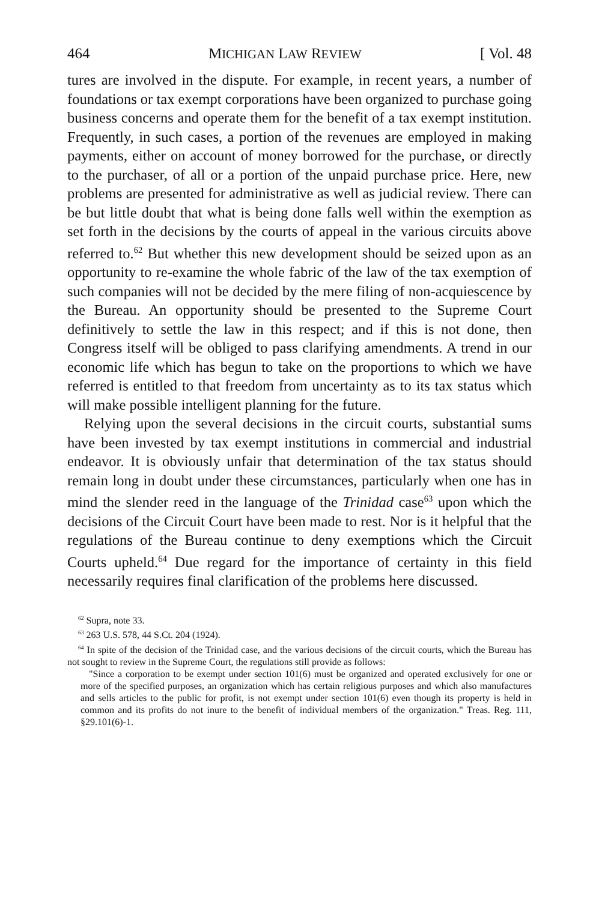464 MICHIGAN LAW REVIEW [ Vol. 48
tures are involved in the dispute. For example, in recent years, a number of foundations or tax exempt corporations have been organized to purchase going business concerns and operate them for the benefit of a tax exempt institution. Frequently, in such cases, a portion of the revenues are employed in making payments, either on account of money borrowed for the purchase, or directly to the purchaser, of all or a portion of the unpaid purchase price. Here, new problems are presented for administrative as well as judicial review. There can be but little doubt that what is being done falls well within the exemption as set forth in the decisions by the courts of appeal in the various circuits above referred to.<sup>62</sup> But whether this new development should be seized upon as an opportunity to re-examine the whole fabric of the law of the tax exemption of such companies will not be decided by the mere filing of non-acquiescence by the Bureau. An opportunity should be presented to the Supreme Court definitively to settle the law in this respect; and if this is not done, then Congress itself will be obliged to pass clarifying amendments. A trend in our economic life which has begun to take on the proportions to which we have referred is entitled to that freedom from uncertainty as to its tax status which will make possible intelligent planning for the future.
Relying upon the several decisions in the circuit courts, substantial sums have been invested by tax exempt institutions in commercial and industrial endeavor. It is obviously unfair that determination of the tax status should remain long in doubt under these circumstances, particularly when one has in mind the slender reed in the language of the Trinidad case<sup>63</sup> upon which the decisions of the Circuit Court have been made to rest. Nor is it helpful that the regulations of the Bureau continue to deny exemptions which the Circuit Courts upheld.<sup>64</sup> Due regard for the importance of certainty in this field necessarily requires final clarification of the problems here discussed.
<sup>62</sup> Supra, note 33.
<sup>63</sup> 263 U.S. 578, 44 S.Ct. 204 (1924).
<sup>64</sup> In spite of the decision of the Trinidad case, and the various decisions of the circuit courts, which the Bureau has not sought to review in the Supreme Court, the regulations still provide as follows:
"Since a corporation to be exempt under section 101(6) must be organized and operated exclusively for one or more of the specified purposes, an organization which has certain religious purposes and which also manufactures and sells articles to the public for profit, is not exempt under section 101(6) even though its property is held in common and its profits do not inure to the benefit of individual members of the organization." Treas. Reg. 111, §29.101(6)-1.